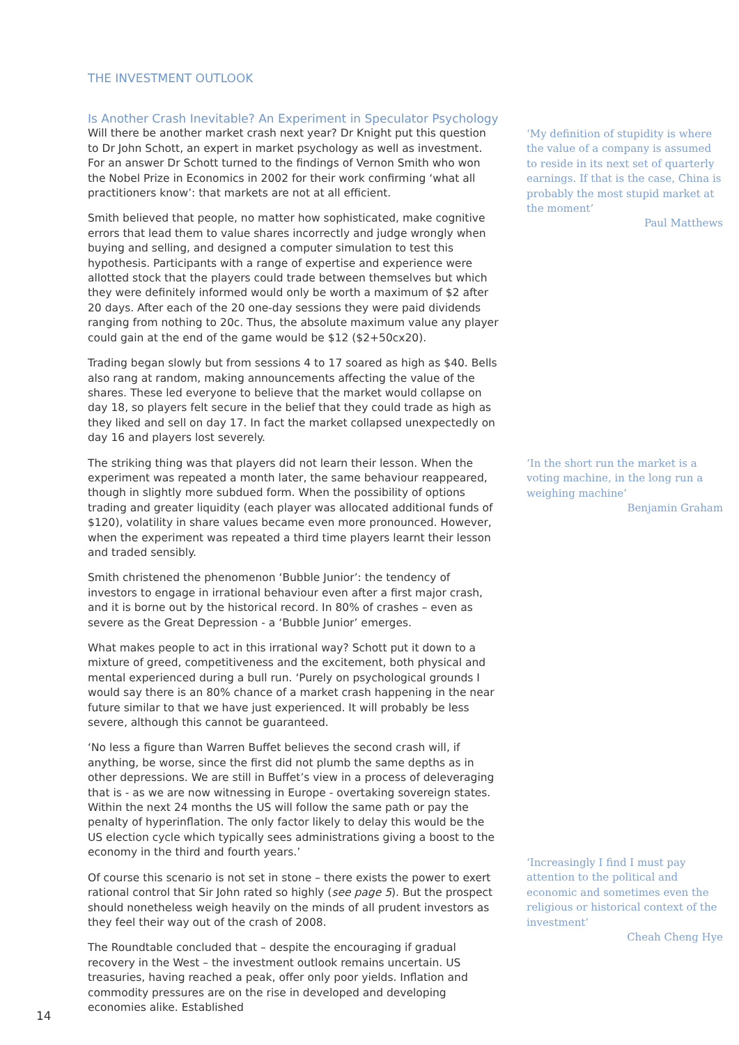THE INVESTMENT OUTLOOK
Is Another Crash Inevitable? An Experiment in Speculator Psychology
Will there be another market crash next year? Dr Knight put this question to Dr John Schott, an expert in market psychology as well as investment. For an answer Dr Schott turned to the findings of Vernon Smith who won the Nobel Prize in Economics in 2002 for their work confirming ‘what all practitioners know’: that markets are not at all efficient.
Smith believed that people, no matter how sophisticated, make cognitive errors that lead them to value shares incorrectly and judge wrongly when buying and selling, and designed a computer simulation to test this hypothesis. Participants with a range of expertise and experience were allotted stock that the players could trade between themselves but which they were definitely informed would only be worth a maximum of $2 after 20 days. After each of the 20 one-day sessions they were paid dividends ranging from nothing to 20c. Thus, the absolute maximum value any player could gain at the end of the game would be $12 ($2+50cx20).
Trading began slowly but from sessions 4 to 17 soared as high as $40. Bells also rang at random, making announcements affecting the value of the shares. These led everyone to believe that the market would collapse on day 18, so players felt secure in the belief that they could trade as high as they liked and sell on day 17. In fact the market collapsed unexpectedly on day 16 and players lost severely.
The striking thing was that players did not learn their lesson. When the experiment was repeated a month later, the same behaviour reappeared, though in slightly more subdued form. When the possibility of options trading and greater liquidity (each player was allocated additional funds of $120), volatility in share values became even more pronounced. However, when the experiment was repeated a third time players learnt their lesson and traded sensibly.
Smith christened the phenomenon ‘Bubble Junior’: the tendency of investors to engage in irrational behaviour even after a first major crash, and it is borne out by the historical record. In 80% of crashes – even as severe as the Great Depression - a ‘Bubble Junior’ emerges.
What makes people to act in this irrational way? Schott put it down to a mixture of greed, competitiveness and the excitement, both physical and mental experienced during a bull run. ‘Purely on psychological grounds I would say there is an 80% chance of a market crash happening in the near future similar to that we have just experienced. It will probably be less severe, although this cannot be guaranteed.
‘No less a figure than Warren Buffet believes the second crash will, if anything, be worse, since the first did not plumb the same depths as in other depressions. We are still in Buffet’s view in a process of deleveraging that is - as we are now witnessing in Europe - overtaking sovereign states. Within the next 24 months the US will follow the same path or pay the penalty of hyperinflation. The only factor likely to delay this would be the US election cycle which typically sees administrations giving a boost to the economy in the third and fourth years.’
Of course this scenario is not set in stone – there exists the power to exert rational control that Sir John rated so highly (see page 5). But the prospect should nonetheless weigh heavily on the minds of all prudent investors as they feel their way out of the crash of 2008.
The Roundtable concluded that – despite the encouraging if gradual recovery in the West – the investment outlook remains uncertain. US treasuries, having reached a peak, offer only poor yields. Inflation and commodity pressures are on the rise in developed and developing economies alike. Established
‘My definition of stupidity is where the value of a company is assumed to reside in its next set of quarterly earnings. If that is the case, China is probably the most stupid market at the moment’
Paul Matthews
‘In the short run the market is a voting machine, in the long run a weighing machine’
Benjamin Graham
‘Increasingly I find I must pay attention to the political and economic and sometimes even the religious or historical context of the investment’
Cheah Cheng Hye
14